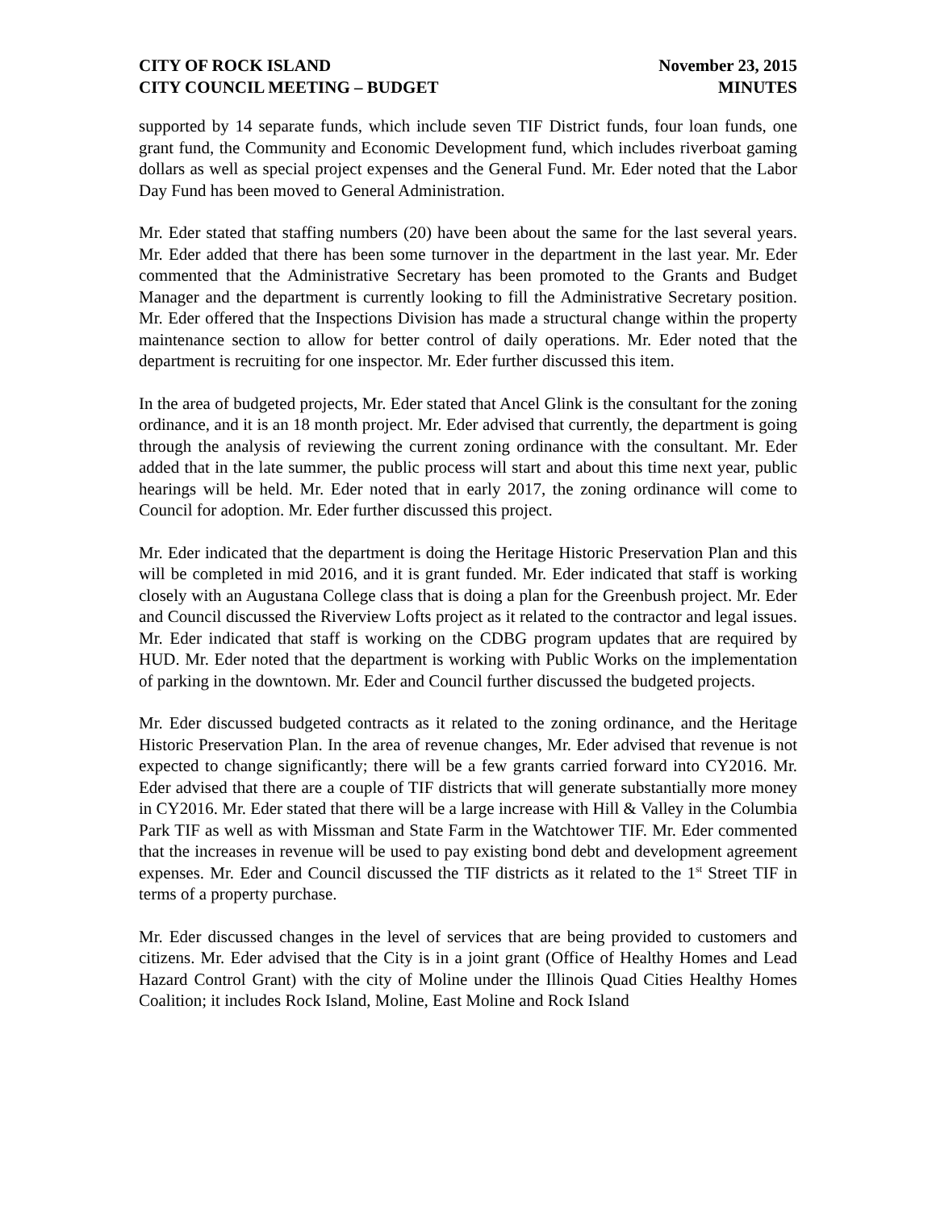CITY OF ROCK ISLAND
CITY COUNCIL MEETING – BUDGET
November 23, 2015
MINUTES
supported by 14 separate funds, which include seven TIF District funds, four loan funds, one grant fund, the Community and Economic Development fund, which includes riverboat gaming dollars as well as special project expenses and the General Fund. Mr. Eder noted that the Labor Day Fund has been moved to General Administration.
Mr. Eder stated that staffing numbers (20) have been about the same for the last several years. Mr. Eder added that there has been some turnover in the department in the last year. Mr. Eder commented that the Administrative Secretary has been promoted to the Grants and Budget Manager and the department is currently looking to fill the Administrative Secretary position. Mr. Eder offered that the Inspections Division has made a structural change within the property maintenance section to allow for better control of daily operations. Mr. Eder noted that the department is recruiting for one inspector. Mr. Eder further discussed this item.
In the area of budgeted projects, Mr. Eder stated that Ancel Glink is the consultant for the zoning ordinance, and it is an 18 month project. Mr. Eder advised that currently, the department is going through the analysis of reviewing the current zoning ordinance with the consultant. Mr. Eder added that in the late summer, the public process will start and about this time next year, public hearings will be held. Mr. Eder noted that in early 2017, the zoning ordinance will come to Council for adoption. Mr. Eder further discussed this project.
Mr. Eder indicated that the department is doing the Heritage Historic Preservation Plan and this will be completed in mid 2016, and it is grant funded. Mr. Eder indicated that staff is working closely with an Augustana College class that is doing a plan for the Greenbush project. Mr. Eder and Council discussed the Riverview Lofts project as it related to the contractor and legal issues. Mr. Eder indicated that staff is working on the CDBG program updates that are required by HUD. Mr. Eder noted that the department is working with Public Works on the implementation of parking in the downtown. Mr. Eder and Council further discussed the budgeted projects.
Mr. Eder discussed budgeted contracts as it related to the zoning ordinance, and the Heritage Historic Preservation Plan. In the area of revenue changes, Mr. Eder advised that revenue is not expected to change significantly; there will be a few grants carried forward into CY2016. Mr. Eder advised that there are a couple of TIF districts that will generate substantially more money in CY2016. Mr. Eder stated that there will be a large increase with Hill & Valley in the Columbia Park TIF as well as with Missman and State Farm in the Watchtower TIF. Mr. Eder commented that the increases in revenue will be used to pay existing bond debt and development agreement expenses. Mr. Eder and Council discussed the TIF districts as it related to the 1<sup>st</sup> Street TIF in terms of a property purchase.
Mr. Eder discussed changes in the level of services that are being provided to customers and citizens. Mr. Eder advised that the City is in a joint grant (Office of Healthy Homes and Lead Hazard Control Grant) with the city of Moline under the Illinois Quad Cities Healthy Homes Coalition; it includes Rock Island, Moline, East Moline and Rock Island